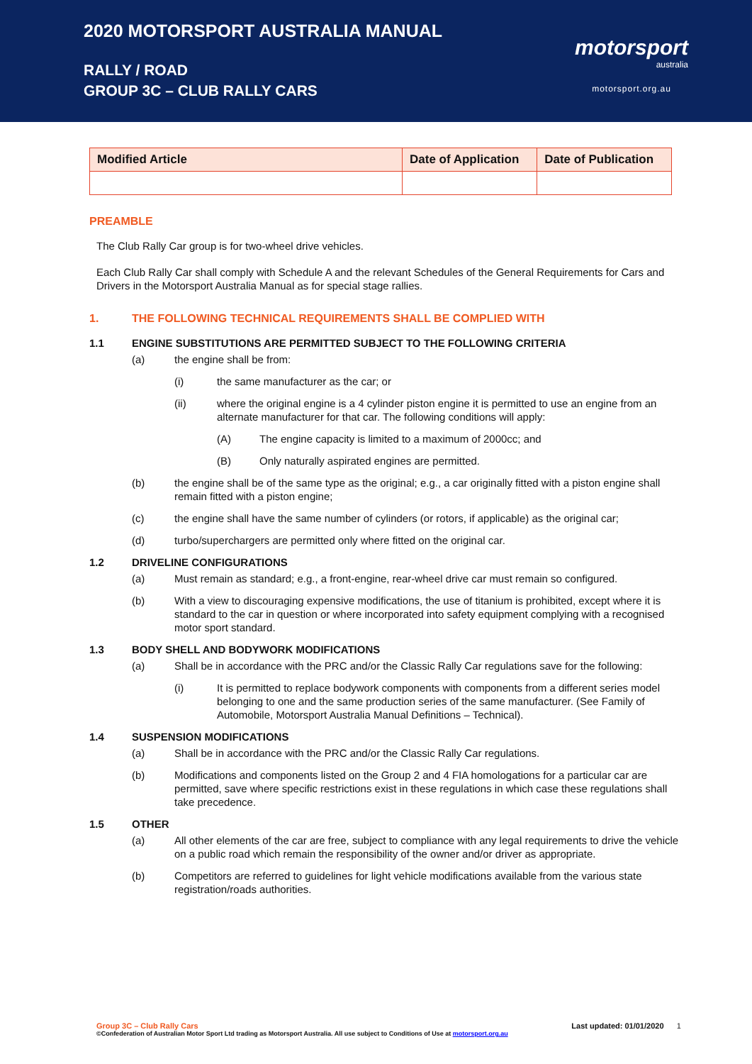2020 MOTORSPORT AUSTRALIA MANUAL
RALLY / ROAD
GROUP 3C – CLUB RALLY CARS
motorsport
australia
motorsport.org.au
| Modified Article | Date of Application | Date of Publication |
| --- | --- | --- |
PREAMBLE
The Club Rally Car group is for two-wheel drive vehicles.
Each Club Rally Car shall comply with Schedule A and the relevant Schedules of the General Requirements for Cars and Drivers in the Motorsport Australia Manual as for special stage rallies.
1. THE FOLLOWING TECHNICAL REQUIREMENTS SHALL BE COMPLIED WITH
1.1 ENGINE SUBSTITUTIONS ARE PERMITTED SUBJECT TO THE FOLLOWING CRITERIA
(a) the engine shall be from:
(i) the same manufacturer as the car; or
(ii) where the original engine is a 4 cylinder piston engine it is permitted to use an engine from an alternate manufacturer for that car. The following conditions will apply:
(A) The engine capacity is limited to a maximum of 2000cc; and
(B) Only naturally aspirated engines are permitted.
(b) the engine shall be of the same type as the original; e.g., a car originally fitted with a piston engine shall remain fitted with a piston engine;
(c) the engine shall have the same number of cylinders (or rotors, if applicable) as the original car;
(d) turbo/superchargers are permitted only where fitted on the original car.
1.2 DRIVELINE CONFIGURATIONS
(a) Must remain as standard; e.g., a front-engine, rear-wheel drive car must remain so configured.
(b) With a view to discouraging expensive modifications, the use of titanium is prohibited, except where it is standard to the car in question or where incorporated into safety equipment complying with a recognised motor sport standard.
1.3 BODY SHELL AND BODYWORK MODIFICATIONS
(a) Shall be in accordance with the PRC and/or the Classic Rally Car regulations save for the following:
(i) It is permitted to replace bodywork components with components from a different series model belonging to one and the same production series of the same manufacturer. (See Family of Automobile, Motorsport Australia Manual Definitions – Technical).
1.4 SUSPENSION MODIFICATIONS
(a) Shall be in accordance with the PRC and/or the Classic Rally Car regulations.
(b) Modifications and components listed on the Group 2 and 4 FIA homologations for a particular car are permitted, save where specific restrictions exist in these regulations in which case these regulations shall take precedence.
1.5 OTHER
(a) All other elements of the car are free, subject to compliance with any legal requirements to drive the vehicle on a public road which remain the responsibility of the owner and/or driver as appropriate.
(b) Competitors are referred to guidelines for light vehicle modifications available from the various state registration/roads authorities.
Group 3C – Club Rally Cars Last updated: 01/01/2020 1
©Confederation of Australian Motor Sport Ltd trading as Motorsport Australia. All use subject to Conditions of Use at motorsport.org.au